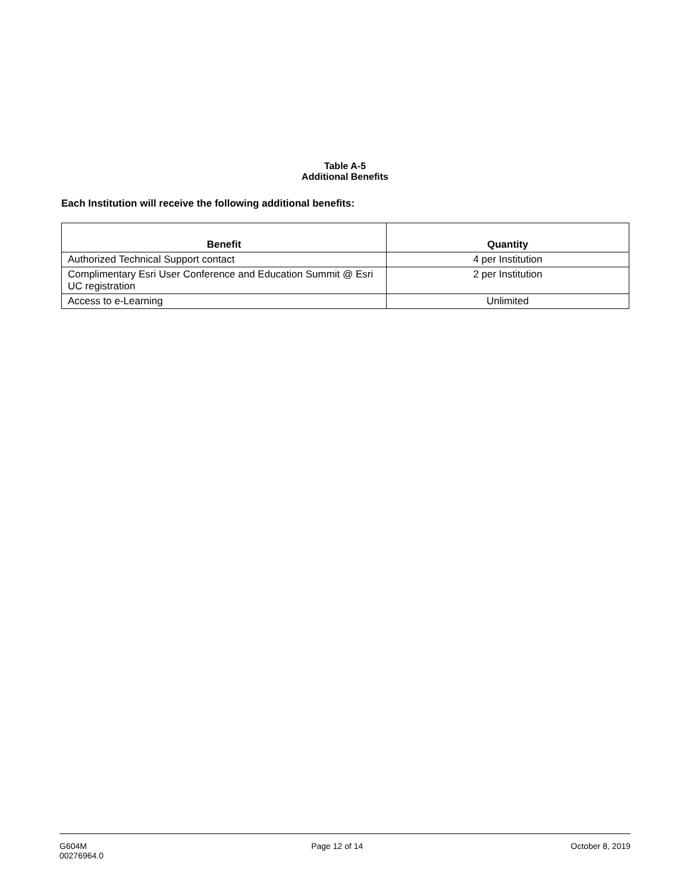Table A-5
Additional Benefits
Each Institution will receive the following additional benefits:
| Benefit | Quantity |
| --- | --- |
| Authorized Technical Support contact | 4 per Institution |
| Complimentary Esri User Conference and Education Summit @ Esri UC registration | 2 per Institution |
| Access to e-Learning | Unlimited |
G604M
00276964.0
Page 12 of 14 October 8, 2019